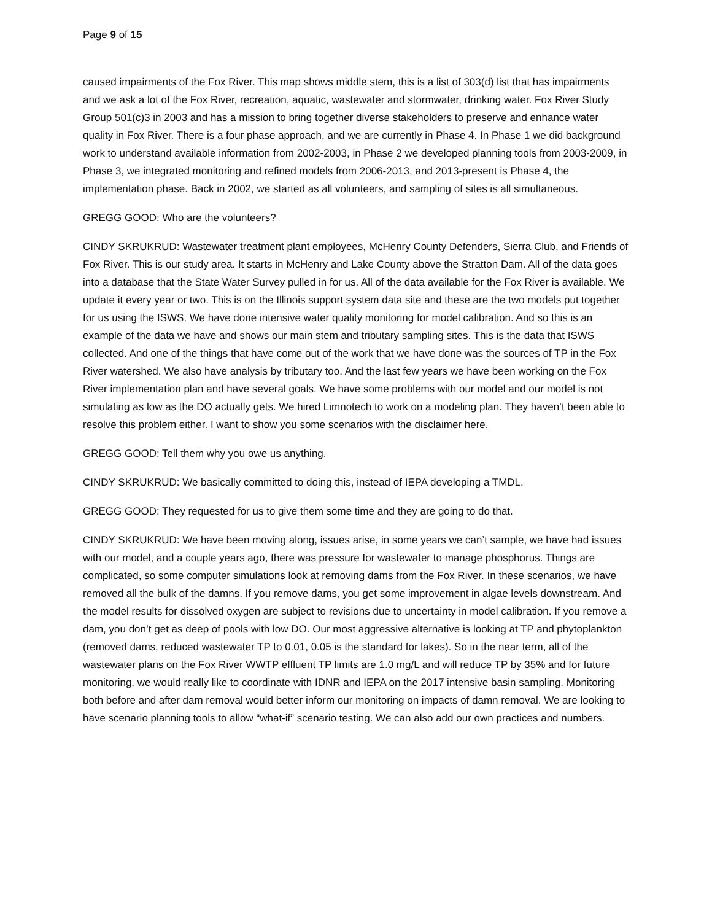Page 9 of 15
caused impairments of the Fox River. This map shows middle stem, this is a list of 303(d) list that has impairments and we ask a lot of the Fox River, recreation, aquatic, wastewater and stormwater, drinking water. Fox River Study Group 501(c)3 in 2003 and has a mission to bring together diverse stakeholders to preserve and enhance water quality in Fox River. There is a four phase approach, and we are currently in Phase 4. In Phase 1 we did background work to understand available information from 2002-2003, in Phase 2 we developed planning tools from 2003-2009, in Phase 3, we integrated monitoring and refined models from 2006-2013, and 2013-present is Phase 4, the implementation phase. Back in 2002, we started as all volunteers, and sampling of sites is all simultaneous.
GREGG GOOD: Who are the volunteers?
CINDY SKRUKRUD: Wastewater treatment plant employees, McHenry County Defenders, Sierra Club, and Friends of Fox River. This is our study area. It starts in McHenry and Lake County above the Stratton Dam. All of the data goes into a database that the State Water Survey pulled in for us. All of the data available for the Fox River is available. We update it every year or two. This is on the Illinois support system data site and these are the two models put together for us using the ISWS. We have done intensive water quality monitoring for model calibration. And so this is an example of the data we have and shows our main stem and tributary sampling sites. This is the data that ISWS collected. And one of the things that have come out of the work that we have done was the sources of TP in the Fox River watershed. We also have analysis by tributary too. And the last few years we have been working on the Fox River implementation plan and have several goals. We have some problems with our model and our model is not simulating as low as the DO actually gets. We hired Limnotech to work on a modeling plan. They haven’t been able to resolve this problem either. I want to show you some scenarios with the disclaimer here.
GREGG GOOD: Tell them why you owe us anything.
CINDY SKRUKRUD: We basically committed to doing this, instead of IEPA developing a TMDL.
GREGG GOOD: They requested for us to give them some time and they are going to do that.
CINDY SKRUKRUD: We have been moving along, issues arise, in some years we can’t sample, we have had issues with our model, and a couple years ago, there was pressure for wastewater to manage phosphorus. Things are complicated, so some computer simulations look at removing dams from the Fox River. In these scenarios, we have removed all the bulk of the damns. If you remove dams, you get some improvement in algae levels downstream. And the model results for dissolved oxygen are subject to revisions due to uncertainty in model calibration. If you remove a dam, you don’t get as deep of pools with low DO. Our most aggressive alternative is looking at TP and phytoplankton (removed dams, reduced wastewater TP to 0.01, 0.05 is the standard for lakes). So in the near term, all of the wastewater plans on the Fox River WWTP effluent TP limits are 1.0 mg/L and will reduce TP by 35% and for future monitoring, we would really like to coordinate with IDNR and IEPA on the 2017 intensive basin sampling. Monitoring both before and after dam removal would better inform our monitoring on impacts of damn removal. We are looking to have scenario planning tools to allow “what-if” scenario testing. We can also add our own practices and numbers.